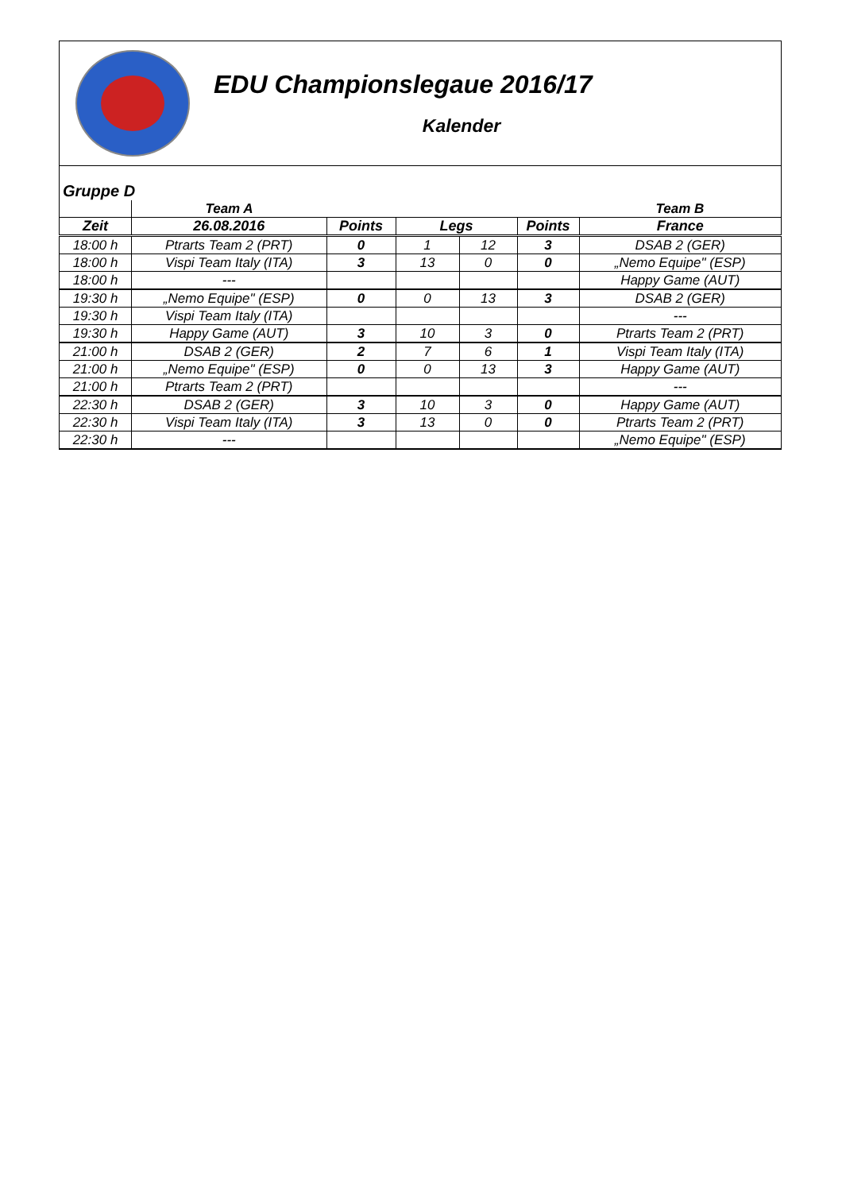EDU Championslegaue 2016/17
Kalender
Gruppe D
| | Team A | | | | | Team B |
| Zeit | 26.08.2016 | Points | Legs | | Points | France |
| 18:00 h | Ptrarts Team 2 (PRT) | 0 | 1 | 12 | 3 | DSAB 2 (GER) |
| 18:00 h | Vispi Team Italy (ITA) | 3 | 13 | 0 | 0 | „Nemo Equipe" (ESP) |
| 18:00 h | --- | | | | | Happy Game (AUT) |
| 19:30 h | „Nemo Equipe" (ESP) | 0 | 0 | 13 | 3 | DSAB 2 (GER) |
| 19:30 h | Vispi Team Italy (ITA) | | | | | --- |
| 19:30 h | Happy Game (AUT) | 3 | 10 | 3 | 0 | Ptrarts Team 2 (PRT) |
| 21:00 h | DSAB 2 (GER) | 2 | 7 | 6 | 1 | Vispi Team Italy (ITA) |
| 21:00 h | „Nemo Equipe" (ESP) | 0 | 0 | 13 | 3 | Happy Game (AUT) |
| 21:00 h | Ptrarts Team 2 (PRT) | | | | | --- |
| 22:30 h | DSAB 2 (GER) | 3 | 10 | 3 | 0 | Happy Game (AUT) |
| 22:30 h | Vispi Team Italy (ITA) | 3 | 13 | 0 | 0 | Ptrarts Team 2 (PRT) |
| 22:30 h | --- | | | | | „Nemo Equipe" (ESP) |